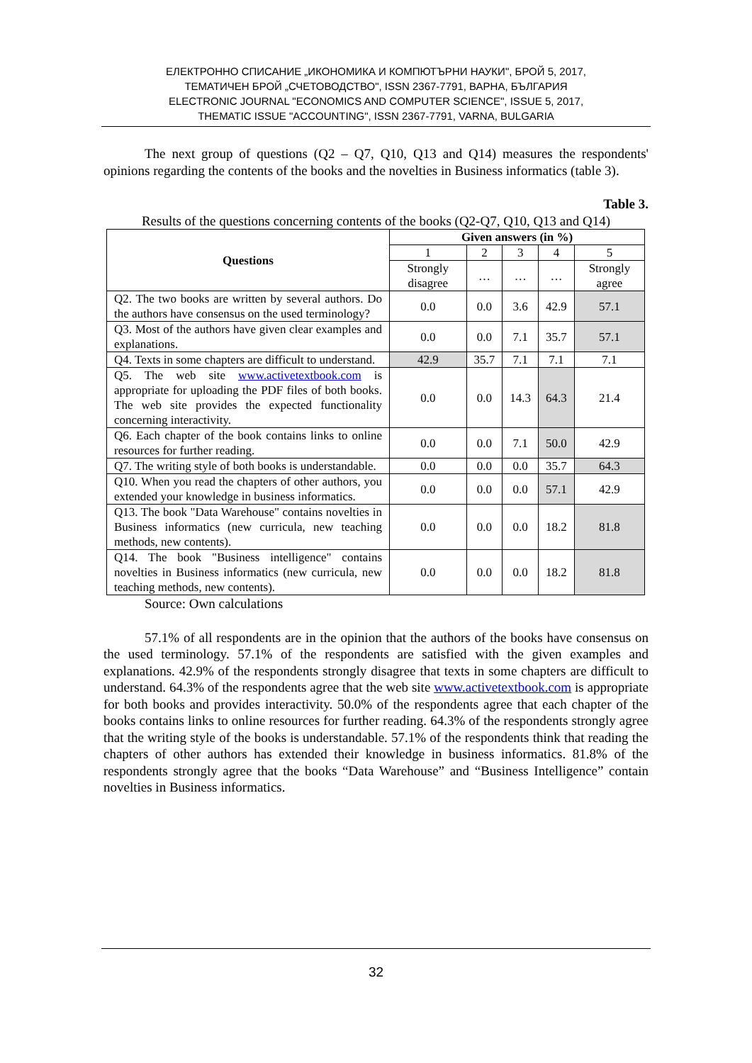ЕЛЕКТРОННО СПИСАНИЕ „ИКОНОМИКА И КОМПЮТЪРНИ НАУКИ", БРОЙ 5, 2017,
ТЕМАТИЧЕН БРОЙ „СЧЕТОВОДСТВО", ISSN 2367-7791, ВАРНА, БЪЛГАРИЯ
ELECTRONIC JOURNAL "ECONOMICS AND COMPUTER SCIENCE", ISSUE 5, 2017,
THEMATIC ISSUE "ACCOUNTING", ISSN 2367-7791, VARNA, BULGARIA
The next group of questions (Q2 – Q7, Q10, Q13 and Q14) measures the respondents' opinions regarding the contents of the books and the novelties in Business informatics (table 3).
Table 3.
Results of the questions concerning contents of the books (Q2-Q7, Q10, Q13 and Q14)
| Questions | Given answers (in %) | | | | |
| --- | --- | --- | --- | --- | --- |
| | 1 | 2 | 3 | 4 | 5 |
| | Strongly disagree | … | … | … | Strongly agree |
| Q2. The two books are written by several authors. Do the authors have consensus on the used terminology? | 0.0 | 0.0 | 3.6 | 42.9 | 57.1 |
| Q3. Most of the authors have given clear examples and explanations. | 0.0 | 0.0 | 7.1 | 35.7 | 57.1 |
| Q4. Texts in some chapters are difficult to understand. | 42.9 | 35.7 | 7.1 | 7.1 | 7.1 |
| Q5. The web site www.activetextbook.com is appropriate for uploading the PDF files of both books. The web site provides the expected functionality concerning interactivity. | 0.0 | 0.0 | 14.3 | 64.3 | 21.4 |
| Q6. Each chapter of the book contains links to online resources for further reading. | 0.0 | 0.0 | 7.1 | 50.0 | 42.9 |
| Q7. The writing style of both books is understandable. | 0.0 | 0.0 | 0.0 | 35.7 | 64.3 |
| Q10. When you read the chapters of other authors, you extended your knowledge in business informatics. | 0.0 | 0.0 | 0.0 | 57.1 | 42.9 |
| Q13. The book "Data Warehouse" contains novelties in Business informatics (new curricula, new teaching methods, new contents). | 0.0 | 0.0 | 0.0 | 18.2 | 81.8 |
| Q14. The book "Business intelligence" contains novelties in Business informatics (new curricula, new teaching methods, new contents). | 0.0 | 0.0 | 0.0 | 18.2 | 81.8 |
Source: Own calculations
57.1% of all respondents are in the opinion that the authors of the books have consensus on the used terminology. 57.1% of the respondents are satisfied with the given examples and explanations. 42.9% of the respondents strongly disagree that texts in some chapters are difficult to understand. 64.3% of the respondents agree that the web site www.activetextbook.com is appropriate for both books and provides interactivity. 50.0% of the respondents agree that each chapter of the books contains links to online resources for further reading. 64.3% of the respondents strongly agree that the writing style of the books is understandable. 57.1% of the respondents think that reading the chapters of other authors has extended their knowledge in business informatics. 81.8% of the respondents strongly agree that the books “Data Warehouse” and “Business Intelligence” contain novelties in Business informatics.
32